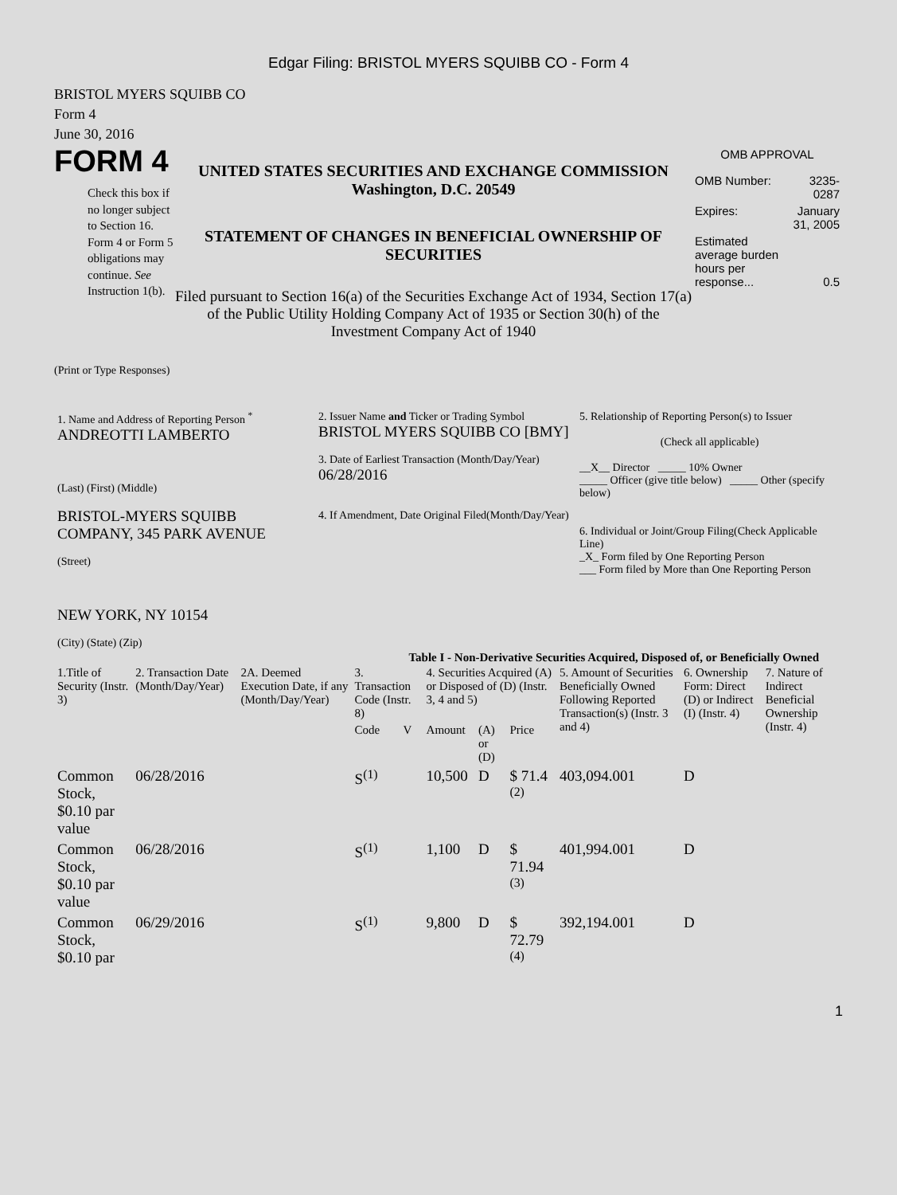Edgar Filing: BRISTOL MYERS SQUIBB CO - Form 4
BRISTOL MYERS SQUIBB CO
Form 4
June 30, 2016
FORM 4
Check this box if no longer subject to Section 16. Form 4 or Form 5 obligations may continue. See Instruction 1(b).
UNITED STATES SECURITIES AND EXCHANGE COMMISSION
Washington, D.C. 20549
STATEMENT OF CHANGES IN BENEFICIAL OWNERSHIP OF SECURITIES
Filed pursuant to Section 16(a) of the Securities Exchange Act of 1934, Section 17(a) of the Public Utility Holding Company Act of 1935 or Section 30(h) of the Investment Company Act of 1940
OMB APPROVAL
| OMB Number: | 3235-0287 |
| Expires: | January 31, 2005 |
| Estimated average burden hours per response... | 0.5 |
(Print or Type Responses)
| 1. Name and Address of Reporting Person <sup>*</sup> ANDREOTTI LAMBERTO (Last) (First) (Middle) BRISTOL-MYERS SQUIBB COMPANY, 345 PARK AVENUE (Street) NEW YORK, NY 10154 (City) (State) (Zip) | 2. Issuer Name and Ticker or Trading Symbol BRISTOL MYERS SQUIBB CO [BMY] 3. Date of Earliest Transaction (Month/Day/Year) 06/28/2016 4. If Amendment, Date Original Filed(Month/Day/Year) | 5. Relationship of Reporting Person(s) to Issuer (Check all applicable) __X__ Director _____ 10% Owner _____ Officer (give title below) _____ Other (specify below) 6. Individual or Joint/Group Filing(Check Applicable Line) _X_ Form filed by One Reporting Person ___ Form filed by More than One Reporting Person |
Table I - Non-Derivative Securities Acquired, Disposed of, or Beneficially Owned
| 1.Title of Security (Instr. 3) | 2. Transaction Date (Month/Day/Year) | 2A. Deemed Execution Date, if any (Month/Day/Year) | 3. Transaction Code (Instr. 8) | | 4. Securities Acquired (A) or Disposed of (D) (Instr. 3, 4 and 5) | | | 5. Amount of Securities Beneficially Owned Following Reported Transaction(s) (Instr. 3 and 4) | 6. Ownership Form: Direct (D) or Indirect (I) (Instr. 4) | 7. Nature of Indirect Beneficial Ownership (Instr. 4) |
| --- | --- | --- | --- | --- | --- | --- | --- | --- | --- | --- |
| | | | Code | V | Amount | (A) or (D) | Price | | | |
| Common Stock, $0.10 par value | 06/28/2016 | | S<sup>(1)</sup> | | 10,500 | D | $ 71.4 <sup>(2)</sup> | 403,094.001 | D | |
| Common Stock, $0.10 par value | 06/28/2016 | | S<sup>(1)</sup> | | 1,100 | D | $ 71.94 <sup>(3)</sup> | 401,994.001 | D | |
| Common Stock, $0.10 par | 06/29/2016 | | S<sup>(1)</sup> | | 9,800 | D | $ 72.79 <sup>(4)</sup> | 392,194.001 | D | |
1